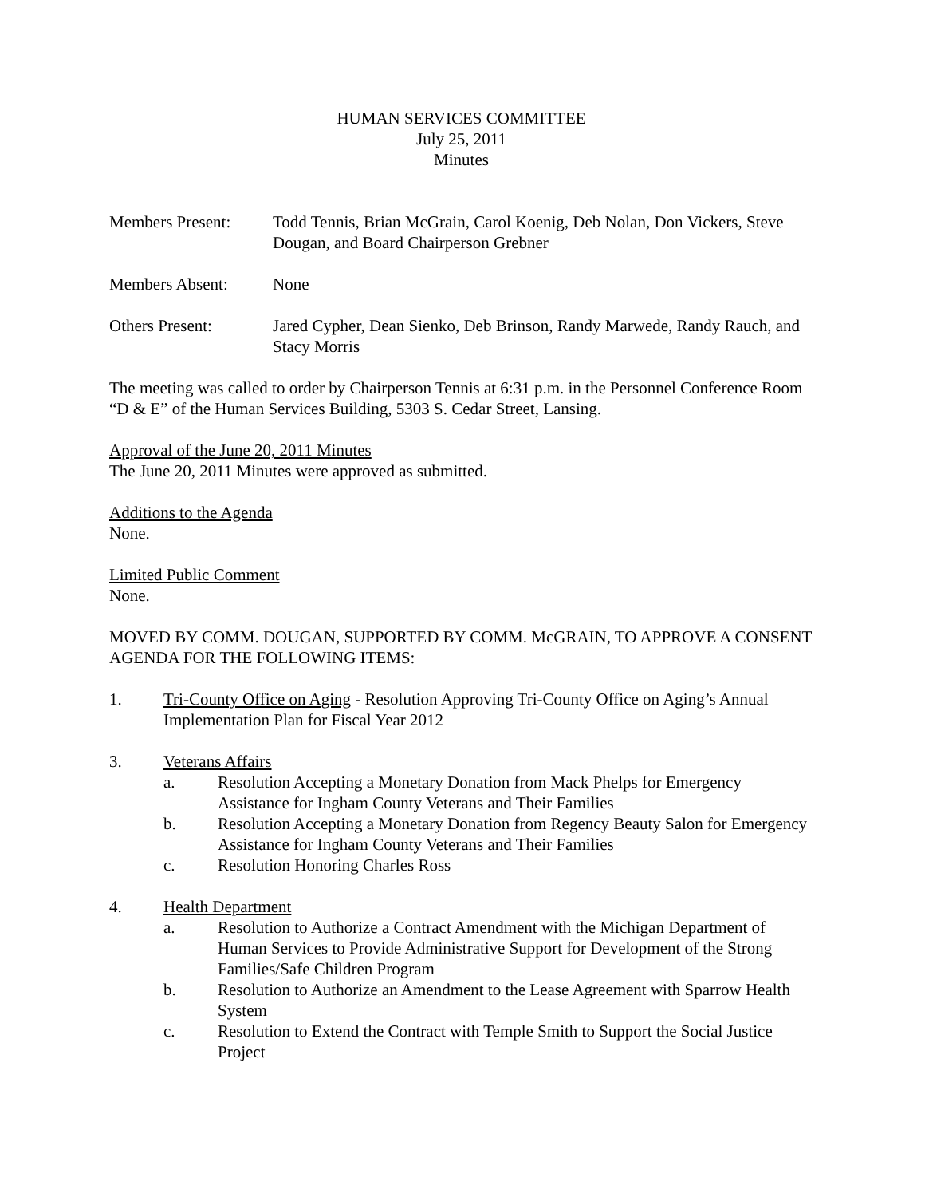HUMAN SERVICES COMMITTEE
July 25, 2011
Minutes
Members Present: Todd Tennis, Brian McGrain, Carol Koenig, Deb Nolan, Don Vickers, Steve Dougan, and Board Chairperson Grebner
Members Absent: None
Others Present: Jared Cypher, Dean Sienko, Deb Brinson, Randy Marwede, Randy Rauch, and Stacy Morris
The meeting was called to order by Chairperson Tennis at 6:31 p.m. in the Personnel Conference Room “D & E” of the Human Services Building, 5303 S. Cedar Street, Lansing.
Approval of the June 20, 2011 Minutes
The June 20, 2011 Minutes were approved as submitted.
Additions to the Agenda
None.
Limited Public Comment
None.
MOVED BY COMM. DOUGAN, SUPPORTED BY COMM. McGRAIN, TO APPROVE A CONSENT AGENDA FOR THE FOLLOWING ITEMS:
1. Tri-County Office on Aging - Resolution Approving Tri-County Office on Aging’s Annual Implementation Plan for Fiscal Year 2012
3. Veterans Affairs
a. Resolution Accepting a Monetary Donation from Mack Phelps for Emergency Assistance for Ingham County Veterans and Their Families
b. Resolution Accepting a Monetary Donation from Regency Beauty Salon for Emergency Assistance for Ingham County Veterans and Their Families
c. Resolution Honoring Charles Ross
4. Health Department
a. Resolution to Authorize a Contract Amendment with the Michigan Department of Human Services to Provide Administrative Support for Development of the Strong Families/Safe Children Program
b. Resolution to Authorize an Amendment to the Lease Agreement with Sparrow Health System
c. Resolution to Extend the Contract with Temple Smith to Support the Social Justice Project